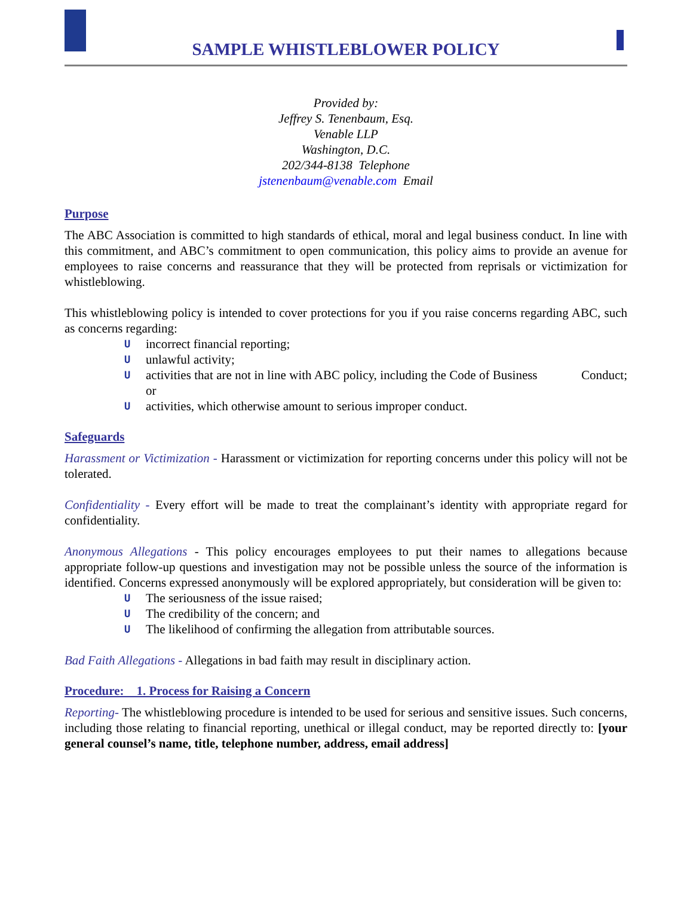SAMPLE WHISTLEBLOWER POLICY
Provided by:
Jeffrey S. Tenenbaum, Esq.
Venable LLP
Washington, D.C.
202/344-8138 Telephone
jstenenbaum@venable.com Email
Purpose
The ABC Association is committed to high standards of ethical, moral and legal business conduct. In line with this commitment, and ABC’s commitment to open communication, this policy aims to provide an avenue for employees to raise concerns and reassurance that they will be protected from reprisals or victimization for whistleblowing.
This whistleblowing policy is intended to cover protections for you if you raise concerns regarding ABC, such as concerns regarding:
U incorrect financial reporting;
U unlawful activity;
U activities that are not in line with ABC policy, including the Code of Business Conduct; or
U activities, which otherwise amount to serious improper conduct.
Safeguards
Harassment or Victimization - Harassment or victimization for reporting concerns under this policy will not be tolerated.
Confidentiality - Every effort will be made to treat the complainant’s identity with appropriate regard for confidentiality.
Anonymous Allegations - This policy encourages employees to put their names to allegations because appropriate follow-up questions and investigation may not be possible unless the source of the information is identified. Concerns expressed anonymously will be explored appropriately, but consideration will be given to:
U The seriousness of the issue raised;
U The credibility of the concern; and
U The likelihood of confirming the allegation from attributable sources.
Bad Faith Allegations - Allegations in bad faith may result in disciplinary action.
Procedure: 1. Process for Raising a Concern
Reporting- The whistleblowing procedure is intended to be used for serious and sensitive issues. Such concerns, including those relating to financial reporting, unethical or illegal conduct, may be reported directly to: [your general counsel’s name, title, telephone number, address, email address]